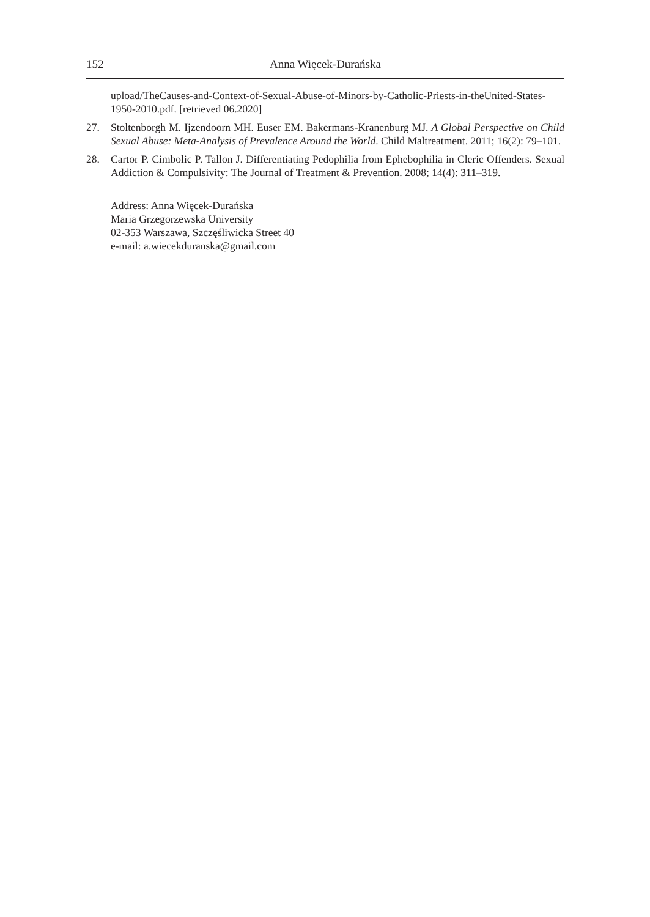152 Anna Więcek-Durańska
upload/TheCauses-and-Context-of-Sexual-Abuse-of-Minors-by-Catholic-Priests-in-theUnited-States-1950-2010.pdf. [retrieved 06.2020]
27. Stoltenborgh M. Ijzendoorn MH. Euser EM. Bakermans-Kranenburg MJ. A Global Perspective on Child Sexual Abuse: Meta-Analysis of Prevalence Around the World. Child Maltreatment. 2011; 16(2): 79–101.
28. Cartor P. Cimbolic P. Tallon J. Differentiating Pedophilia from Ephebophilia in Cleric Offenders. Sexual Addiction & Compulsivity: The Journal of Treatment & Prevention. 2008; 14(4): 311–319.
Address: Anna Więcek-Durańska
Maria Grzegorzewska University
02-353 Warszawa, Szczęśliwicka Street 40
e-mail: a.wiecekduranska@gmail.com